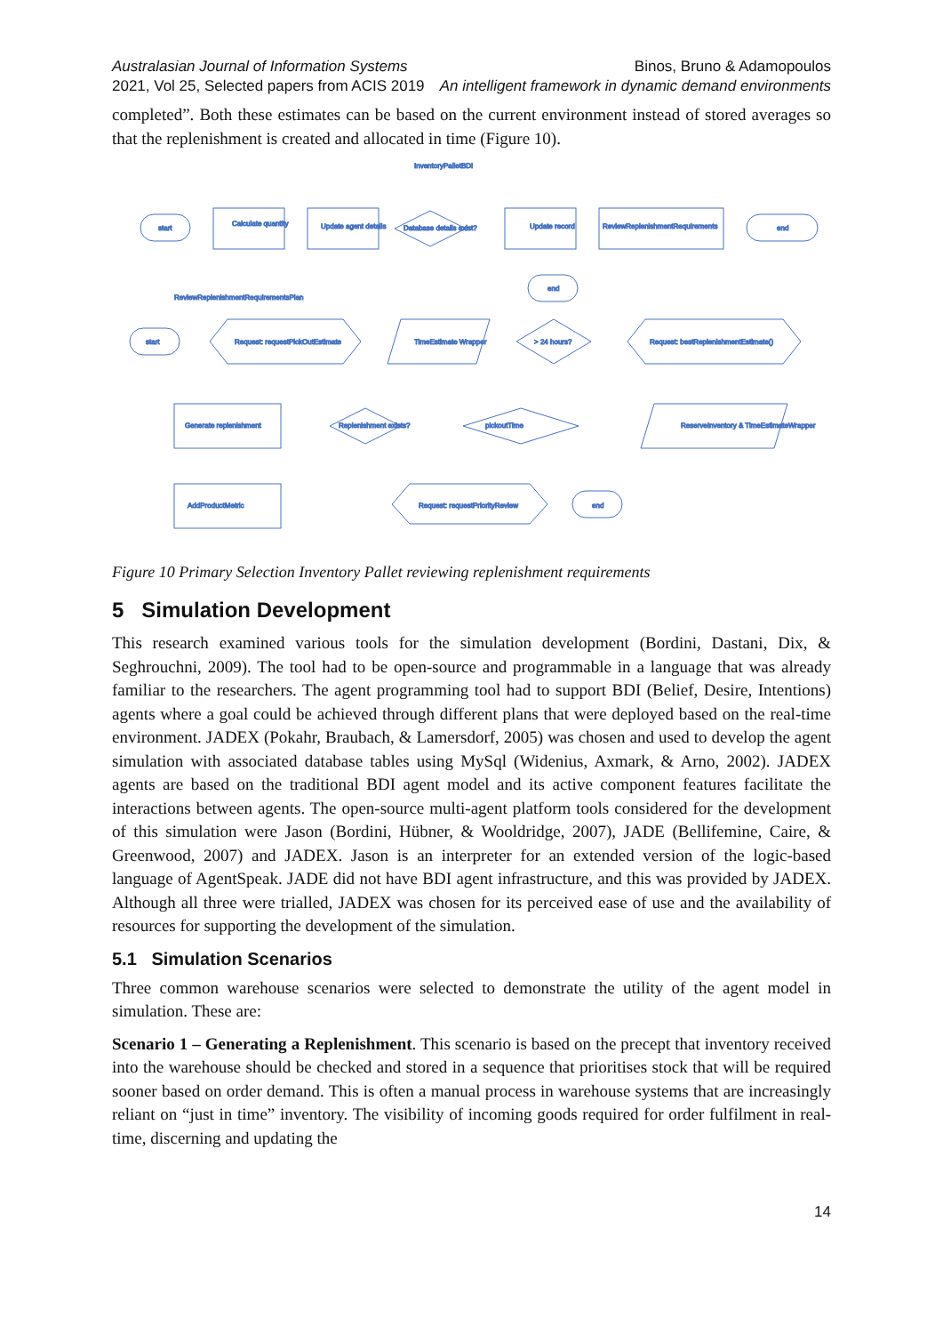Australasian Journal of Information Systems
2021, Vol 25, Selected papers from ACIS 2019
Binos, Bruno & Adamopoulos
An intelligent framework in dynamic demand environments
completed”. Both these estimates can be based on the current environment instead of stored averages so that the replenishment is created and allocated in time (Figure 10).
InventoryPalletBDI
start
Calculate quantity
Update agent details
Database details exist?
Update record
ReviewReplenishmentRequirements
end
ReviewReplenishmentRequirementsPlan
end
start
Request: requestPickOutEstimate
TimeEstimate Wrapper
> 24 hours?
Request: bestReplenishmentEstimate()
Generate replenishment
Replenishment exists?
pickoutTime
ReserveInventory & TimeEstimateWrapper
AddProductMetric
Request: requestPriorityReview
end
Figure 10 Primary Selection Inventory Pallet reviewing replenishment requirements
5 Simulation Development
This research examined various tools for the simulation development (Bordini, Dastani, Dix, & Seghrouchni, 2009). The tool had to be open-source and programmable in a language that was already familiar to the researchers. The agent programming tool had to support BDI (Belief, Desire, Intentions) agents where a goal could be achieved through different plans that were deployed based on the real-time environment. JADEX (Pokahr, Braubach, & Lamersdorf, 2005) was chosen and used to develop the agent simulation with associated database tables using MySql (Widenius, Axmark, & Arno, 2002). JADEX agents are based on the traditional BDI agent model and its active component features facilitate the interactions between agents. The open-source multi-agent platform tools considered for the development of this simulation were Jason (Bordini, Hübner, & Wooldridge, 2007), JADE (Bellifemine, Caire, & Greenwood, 2007) and JADEX. Jason is an interpreter for an extended version of the logic-based language of AgentSpeak. JADE did not have BDI agent infrastructure, and this was provided by JADEX. Although all three were trialled, JADEX was chosen for its perceived ease of use and the availability of resources for supporting the development of the simulation.
5.1 Simulation Scenarios
Three common warehouse scenarios were selected to demonstrate the utility of the agent model in simulation. These are:
Scenario 1 – Generating a Replenishment. This scenario is based on the precept that inventory received into the warehouse should be checked and stored in a sequence that prioritises stock that will be required sooner based on order demand. This is often a manual process in warehouse systems that are increasingly reliant on “just in time” inventory. The visibility of incoming goods required for order fulfilment in real-time, discerning and updating the
14